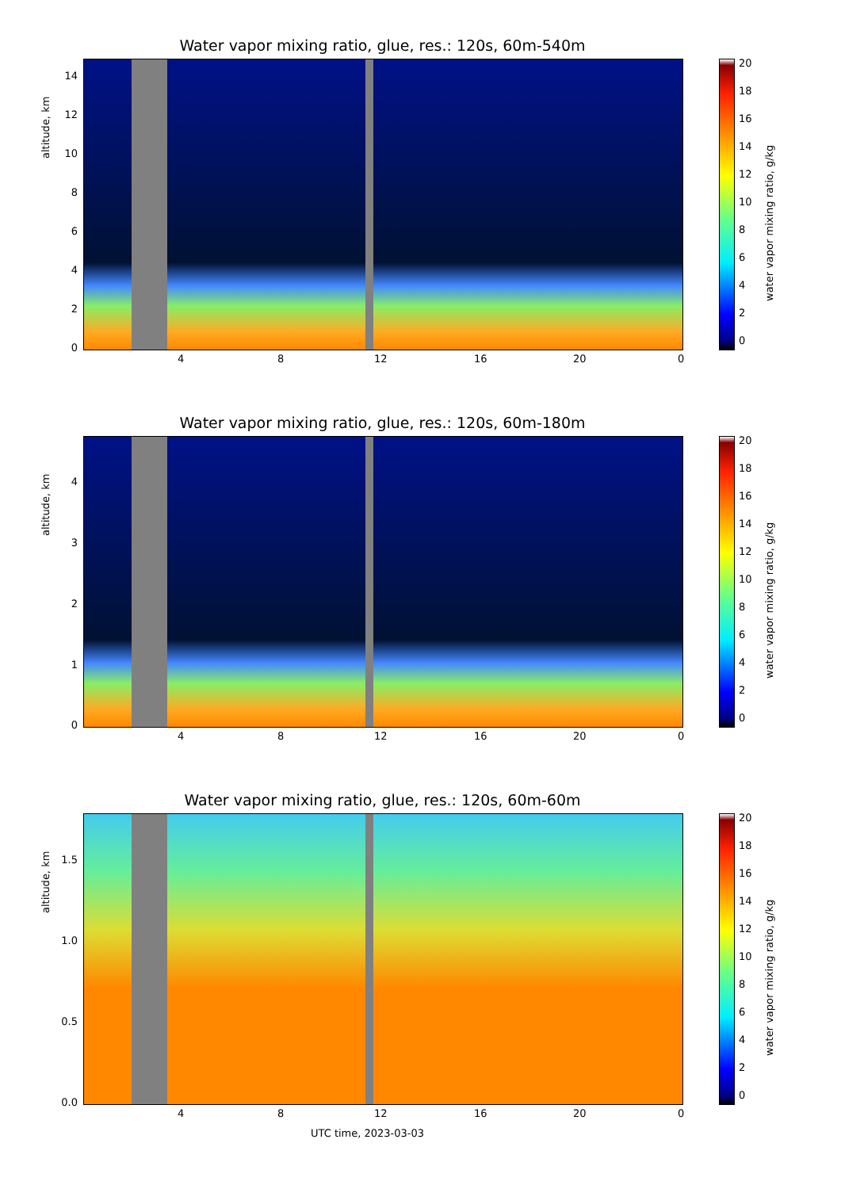Water vapor mixing ratio, glue, res.: 120s, 60m-540m
altitude, km
14
12
10
8
6
4
2
0
4 8 12 16 20 0
20
18
16
14
12
10
8
6
4
2
0
water vapor mixing ratio, g/kg
Water vapor mixing ratio, glue, res.: 120s, 60m-180m
altitude, km
4
3
2
1
0
4 8 12 16 20 0
20
18
16
14
12
10
8
6
4
2
0
water vapor mixing ratio, g/kg
Water vapor mixing ratio, glue, res.: 120s, 60m-60m
altitude, km
1.5
1.0
0.5
0.0
4 8 12 16 20 0
20
18
16
14
12
10
8
6
4
2
0
water vapor mixing ratio, g/kg
UTC time, 2023-03-03